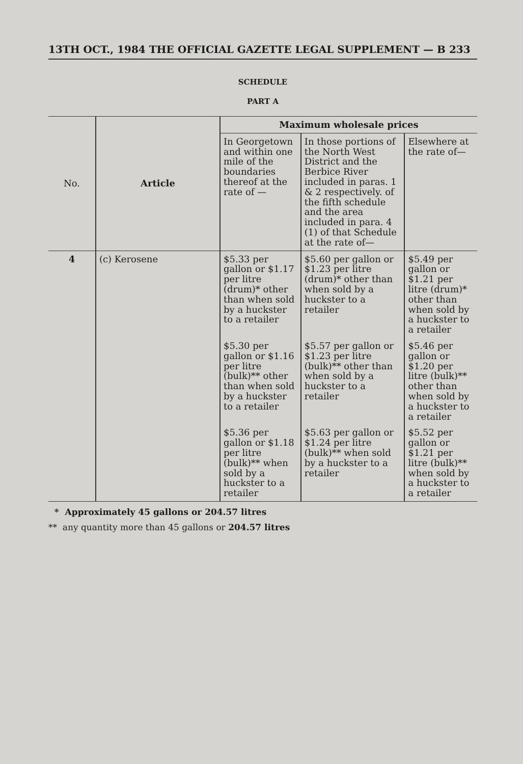13TH OCT., 1984 THE OFFICIAL GAZETTE LEGAL SUPPLEMENT — B 233
SCHEDULE
PART A
| No. | Article | Maximum wholesale prices | | |
| --- | --- | --- | --- | --- |
| | | In Georgetown and within one mile of the boundaries thereof at the rate of — | In those portions of the North West District and the Berbice River included in paras. 1 & 2 respectively. of the fifth schedule and the area included in para. 4 (1) of that Schedule at the rate of— | Elsewhere at the rate of— |
| 4 | (c) Kerosene | $5.33 per gallon or $1.17 per litre (drum)* other than when sold by a huckster to a retailer | $5.60 per gallon or $1.23 per litre (drum)* other than when sold by a huckster to a retailer | $5.49 per gallon or $1.21 per litre (drum)* other than when sold by a huckster to a retailer |
| | | $5.30 per gallon or $1.16 per litre (bulk)** other than when sold by a huckster to a retailer | $5.57 per gallon or $1.23 per litre (bulk)** other than when sold by a huckster to a retailer | $5.46 per gallon or $1.20 per litre (bulk)** other than when sold by a huckster to a retailer |
| | | $5.36 per gallon or $1.18 per litre (bulk)** when sold by a huckster to a retailer | $5.63 per gallon or $1.24 per litre (bulk)** when sold by a huckster to a retailer | $5.52 per gallon or $1.21 per litre (bulk)** when sold by a huckster to a retailer |
* Approximately 45 gallons or 204.57 litres
** any quantity more than 45 gallons or 204.57 litres